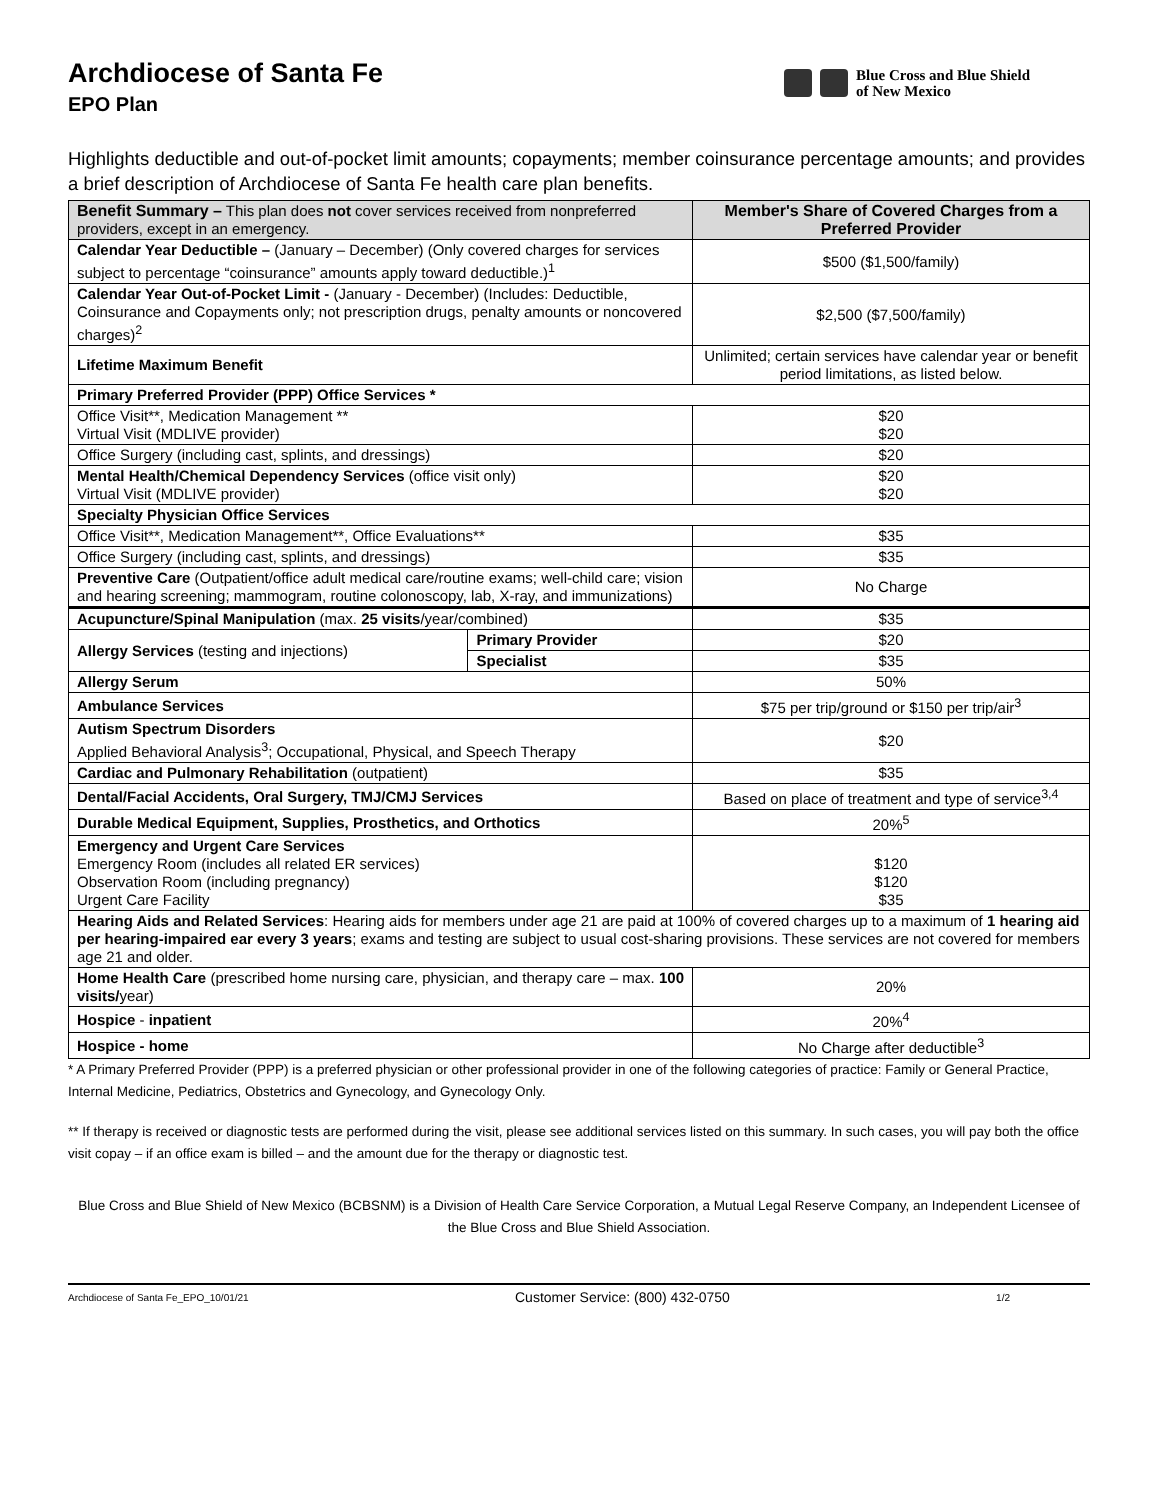Archdiocese of Santa Fe
EPO Plan
Blue Cross and Blue Shield
of New Mexico
Highlights deductible and out-of-pocket limit amounts; copayments; member coinsurance percentage amounts; and provides a brief description of Archdiocese of Santa Fe health care plan benefits.
| Benefit Summary – This plan does not cover services received from nonpreferred providers, except in an emergency. | | Member's Share of Covered Charges from a Preferred Provider |
| --- | --- | --- |
| Calendar Year Deductible – (January – December) (Only covered charges for services subject to percentage “coinsurance” amounts apply toward deductible.)<sup>1</sup> | | $500 ($1,500/family) |
| Calendar Year Out-of-Pocket Limit - (January - December) (Includes: Deductible, Coinsurance and Copayments only; not prescription drugs, penalty amounts or noncovered charges)<sup>2</sup> | | $2,500 ($7,500/family) |
| Lifetime Maximum Benefit | | Unlimited; certain services have calendar year or benefit period limitations, as listed below. |
| Primary Preferred Provider (PPP) Office Services * | | |
| Office Visit**, Medication Management ** Virtual Visit (MDLIVE provider) | | $20 $20 |
| Office Surgery (including cast, splints, and dressings) | | $20 |
| Mental Health/Chemical Dependency Services (office visit only) Virtual Visit (MDLIVE provider) | | $20 $20 |
| Specialty Physician Office Services | | |
| Office Visit**, Medication Management**, Office Evaluations** | | $35 |
| Office Surgery (including cast, splints, and dressings) | | $35 |
| Preventive Care (Outpatient/office adult medical care/routine exams; well-child care; vision and hearing screening; mammogram, routine colonoscopy, lab, X-ray, and immunizations) | | No Charge |
| Acupuncture/Spinal Manipulation (max. 25 visits /year/combined) | | $35 |
| Allergy Services (testing and injections) | Primary Provider | $20 |
| | Specialist | $35 |
| Allergy Serum | | 50% |
| Ambulance Services | | $75 per trip/ground or $150 per trip/air<sup>3</sup> |
| Autism Spectrum Disorders Applied Behavioral Analysis<sup>3</sup>; Occupational, Physical, and Speech Therapy | | $20 |
| Cardiac and Pulmonary Rehabilitation (outpatient) | | $35 |
| Dental/Facial Accidents, Oral Surgery, TMJ/CMJ Services | | Based on place of treatment and type of service<sup>3,4</sup> |
| Durable Medical Equipment, Supplies, Prosthetics, and Orthotics | | 20%<sup>5</sup> |
| Emergency and Urgent Care Services Emergency Room (includes all related ER services) Observation Room (including pregnancy) Urgent Care Facility | | $120 $120 $35 |
| Hearing Aids and Related Services : Hearing aids for members under age 21 are paid at 100% of covered charges up to a maximum of 1 hearing aid per hearing-impaired ear every 3 years ; exams and testing are subject to usual cost-sharing provisions. These services are not covered for members age 21 and older. | | |
| Home Health Care (prescribed home nursing care, physician, and therapy care – max. 100 visits/ year) | | 20% |
| Hospice - inpatient | | 20%<sup>4</sup> |
| Hospice - home | | No Charge after deductible<sup>3</sup> |
* A Primary Preferred Provider (PPP) is a preferred physician or other professional provider in one of the following categories of practice: Family or General Practice, Internal Medicine, Pediatrics, Obstetrics and Gynecology, and Gynecology Only.
** If therapy is received or diagnostic tests are performed during the visit, please see additional services listed on this summary. In such cases, you will pay both the office visit copay – if an office exam is billed – and the amount due for the therapy or diagnostic test.
Blue Cross and Blue Shield of New Mexico (BCBSNM) is a Division of Health Care Service Corporation, a Mutual Legal Reserve Company, an Independent Licensee of the Blue Cross and Blue Shield Association.
Archdiocese of Santa Fe_EPO_10/01/21 Customer Service: (800) 432-0750 1/2